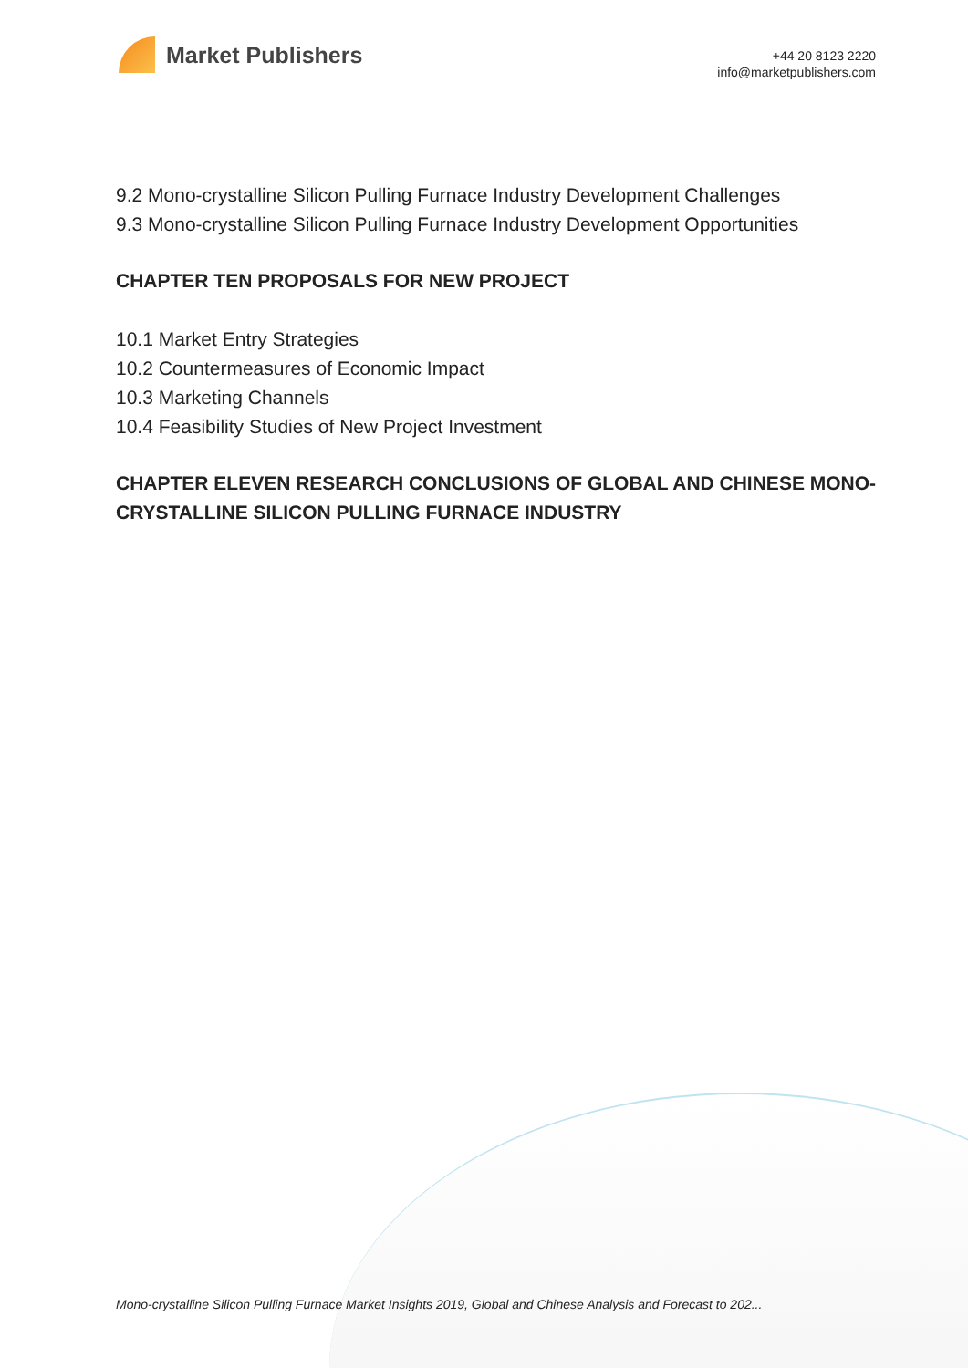Market Publishers
+44 20 8123 2220
info@marketpublishers.com
9.2 Mono-crystalline Silicon Pulling Furnace Industry Development Challenges
9.3 Mono-crystalline Silicon Pulling Furnace Industry Development Opportunities
CHAPTER TEN PROPOSALS FOR NEW PROJECT
10.1 Market Entry Strategies
10.2 Countermeasures of Economic Impact
10.3 Marketing Channels
10.4 Feasibility Studies of New Project Investment
CHAPTER ELEVEN RESEARCH CONCLUSIONS OF GLOBAL AND CHINESE MONO-CRYSTALLINE SILICON PULLING FURNACE INDUSTRY
Mono-crystalline Silicon Pulling Furnace Market Insights 2019, Global and Chinese Analysis and Forecast to 202...